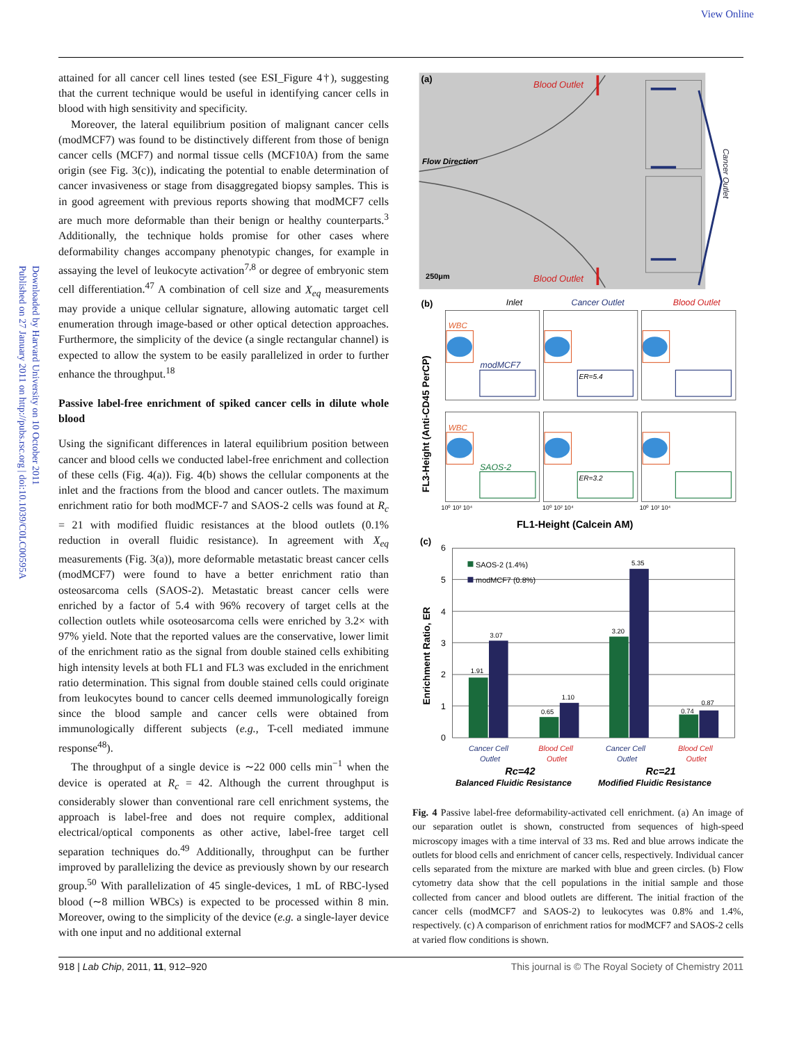View Online
Downloaded by Harvard University on 10 October 2011
Published on 27 January 2011 on http://pubs.rsc.org | doi:10.1039/C0LC00595A
attained for all cancer cell lines tested (see ESI_Figure 4†), suggesting that the current technique would be useful in identifying cancer cells in blood with high sensitivity and specificity.
Moreover, the lateral equilibrium position of malignant cancer cells (modMCF7) was found to be distinctively different from those of benign cancer cells (MCF7) and normal tissue cells (MCF10A) from the same origin (see Fig. 3(c)), indicating the potential to enable determination of cancer invasiveness or stage from disaggregated biopsy samples. This is in good agreement with previous reports showing that modMCF7 cells are much more deformable than their benign or healthy counterparts.<sup>3</sup> Additionally, the technique holds promise for other cases where deformability changes accompany phenotypic changes, for example in assaying the level of leukocyte activation<sup>7,8</sup> or degree of embryonic stem cell differentiation.<sup>47</sup> A combination of cell size and X<sub>eq</sub> measurements may provide a unique cellular signature, allowing automatic target cell enumeration through image-based or other optical detection approaches. Furthermore, the simplicity of the device (a single rectangular channel) is expected to allow the system to be easily parallelized in order to further enhance the throughput.<sup>18</sup>
Passive label-free enrichment of spiked cancer cells in dilute whole blood
Using the significant differences in lateral equilibrium position between cancer and blood cells we conducted label-free enrichment and collection of these cells (Fig. 4(a)). Fig. 4(b) shows the cellular components at the inlet and the fractions from the blood and cancer outlets. The maximum enrichment ratio for both modMCF-7 and SAOS-2 cells was found at R<sub>c</sub> = 21 with modified fluidic resistances at the blood outlets (0.1% reduction in overall fluidic resistance). In agreement with X<sub>eq</sub> measurements (Fig. 3(a)), more deformable metastatic breast cancer cells (modMCF7) were found to have a better enrichment ratio than osteosarcoma cells (SAOS-2). Metastatic breast cancer cells were enriched by a factor of 5.4 with 96% recovery of target cells at the collection outlets while osoteosarcoma cells were enriched by 3.2× with 97% yield. Note that the reported values are the conservative, lower limit of the enrichment ratio as the signal from double stained cells exhibiting high intensity levels at both FL1 and FL3 was excluded in the enrichment ratio determination. This signal from double stained cells could originate from leukocytes bound to cancer cells deemed immunologically foreign since the blood sample and cancer cells were obtained from immunologically different subjects (e.g., T-cell mediated immune response<sup>48</sup>).
The throughput of a single device is ∼22 000 cells min<sup>−1</sup> when the device is operated at R<sub>c</sub> = 42. Although the current throughput is considerably slower than conventional rare cell enrichment systems, the approach is label-free and does not require complex, additional electrical/optical components as other active, label-free target cell separation techniques do.<sup>49</sup> Additionally, throughput can be further improved by parallelizing the device as previously shown by our research group.<sup>50</sup> With parallelization of 45 single-devices, 1 mL of RBC-lysed blood (∼8 million WBCs) is expected to be processed within 8 min. Moreover, owing to the simplicity of the device (e.g. a single-layer device with one input and no additional external
(a)
Blood Outlet
Blood Outlet
Flow Direction
250μm
Cancer Outlet
(b)
Inlet
Cancer Outlet
Blood Outlet
WBC
WBC
modMCF7
SAOS-2
ER=5.4
ER=3.2
FL3-Height (Anti-CD45 PerCP)
10⁰ 10² 10⁴
10⁰ 10² 10⁴
10⁰ 10² 10⁴
FL1-Height (Calcein AM)
(c)
6
5
4
3
2
1
0
Enrichment Ratio, ER
1.91
3.07
0.65
1.10
3.20
5.35
0.74
0.87
SAOS-2 (1.4%)
modMCF7 (0.8%)
Cancer Cell
Outlet
Blood Cell
Outlet
Cancer Cell
Outlet
Blood Cell
Outlet
Rc=42
Rc=21
Balanced Fluidic Resistance
Modified Fluidic Resistance
Fig. 4 Passive label-free deformability-activated cell enrichment. (a) An image of our separation outlet is shown, constructed from sequences of high-speed microscopy images with a time interval of 33 ms. Red and blue arrows indicate the outlets for blood cells and enrichment of cancer cells, respectively. Individual cancer cells separated from the mixture are marked with blue and green circles. (b) Flow cytometry data show that the cell populations in the initial sample and those collected from cancer and blood outlets are different. The initial fraction of the cancer cells (modMCF7 and SAOS-2) to leukocytes was 0.8% and 1.4%, respectively. (c) A comparison of enrichment ratios for modMCF7 and SAOS-2 cells at varied flow conditions is shown.
918 | Lab Chip, 2011, 11, 912–920 This journal is © The Royal Society of Chemistry 2011